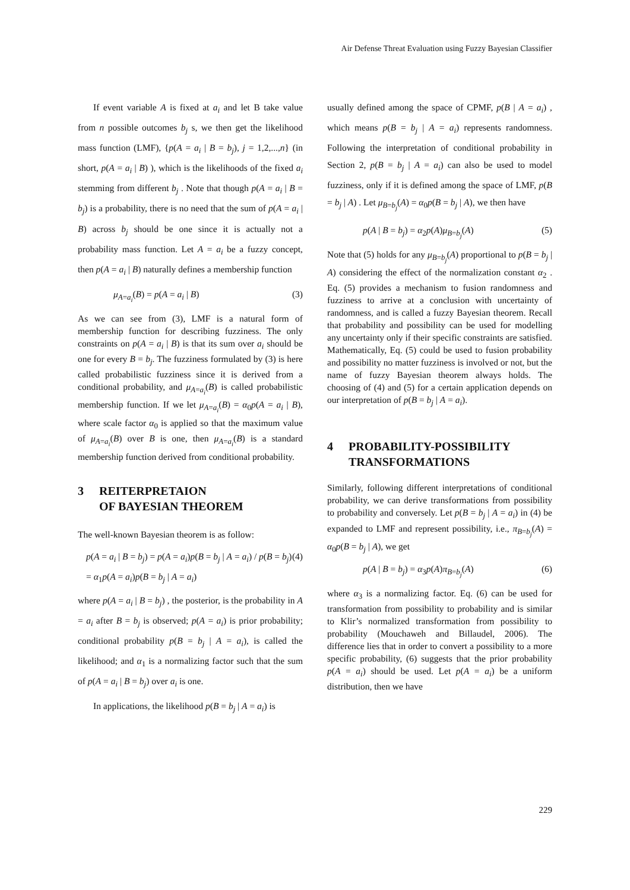Air Defense Threat Evaluation using Fuzzy Bayesian Classifier
If event variable A is fixed at a<sub>i</sub> and let B take value from n possible outcomes b<sub>j</sub> s, we then get the likelihood mass function (LMF), {p(A = a<sub>i</sub> | B = b<sub>j</sub>), j = 1,2,...,n} (in short, p(A = a<sub>i</sub> | B) ), which is the likelihoods of the fixed a<sub>i</sub> stemming from different b<sub>j</sub> . Note that though p(A = a<sub>i</sub> | B = b<sub>j</sub>) is a probability, there is no need that the sum of p(A = a<sub>i</sub> | B) across b<sub>j</sub> should be one since it is actually not a probability mass function. Let A = a<sub>i</sub> be a fuzzy concept, then p(A = a<sub>i</sub> | B) naturally defines a membership function
μ<sub>A=a<sub>i</sub></sub>(B) = p(A = a<sub>i</sub> | B) (3)
As we can see from (3), LMF is a natural form of membership function for describing fuzziness. The only constraints on p(A = a<sub>i</sub> | B) is that its sum over a<sub>i</sub> should be one for every B = b<sub>j</sub>. The fuzziness formulated by (3) is here called probabilistic fuzziness since it is derived from a conditional probability, and μ<sub>A=a<sub>i</sub></sub>(B) is called probabilistic membership function. If we let μ<sub>A=a<sub>i</sub></sub>(B) = α<sub>0</sub>p(A = a<sub>i</sub> | B), where scale factor α<sub>0</sub> is applied so that the maximum value of μ<sub>A=a<sub>i</sub></sub>(B) over B is one, then μ<sub>A=a<sub>i</sub></sub>(B) is a standard membership function derived from conditional probability.
3 REITERPRETAION
OF BAYESIAN THEOREM
The well-known Bayesian theorem is as follow:
p(A = a<sub>i</sub> | B = b<sub>j</sub>) = p(A = a<sub>i</sub>)p(B = b<sub>j</sub> | A = a<sub>i</sub>) / p(B = b<sub>j</sub>)
= α<sub>1</sub>p(A = a<sub>i</sub>)p(B = b<sub>j</sub> | A = a<sub>i</sub>) (4)
where p(A = a<sub>i</sub> | B = b<sub>j</sub>) , the posterior, is the probability in A = a<sub>i</sub> after B = b<sub>j</sub> is observed; p(A = a<sub>i</sub>) is prior probability; conditional probability p(B = b<sub>j</sub> | A = a<sub>i</sub>), is called the likelihood; and α<sub>1</sub> is a normalizing factor such that the sum of p(A = a<sub>i</sub> | B = b<sub>j</sub>) over a<sub>i</sub> is one.
In applications, the likelihood p(B = b<sub>j</sub> | A = a<sub>i</sub>) is
usually defined among the space of CPMF, p(B | A = a<sub>i</sub>) , which means p(B = b<sub>j</sub> | A = a<sub>i</sub>) represents randomness. Following the interpretation of conditional probability in Section 2, p(B = b<sub>j</sub> | A = a<sub>i</sub>) can also be used to model fuzziness, only if it is defined among the space of LMF, p(B = b<sub>j</sub> | A) . Let μ<sub>B=b<sub>j</sub></sub>(A) = α<sub>0</sub>p(B = b<sub>j</sub> | A), we then have
p(A | B = b<sub>j</sub>) = α<sub>2</sub>p(A)μ<sub>B=b<sub>j</sub></sub>(A) (5)
Note that (5) holds for any μ<sub>B=b<sub>j</sub></sub>(A) proportional to p(B = b<sub>j</sub> | A) considering the effect of the normalization constant α<sub>2</sub> . Eq. (5) provides a mechanism to fusion randomness and fuzziness to arrive at a conclusion with uncertainty of randomness, and is called a fuzzy Bayesian theorem. Recall that probability and possibility can be used for modelling any uncertainty only if their specific constraints are satisfied. Mathematically, Eq. (5) could be used to fusion probability and possibility no matter fuzziness is involved or not, but the name of fuzzy Bayesian theorem always holds. The choosing of (4) and (5) for a certain application depends on our interpretation of p(B = b<sub>j</sub> | A = a<sub>i</sub>).
4 PROBABILITY-POSSIBILITY
TRANSFORMATIONS
Similarly, following different interpretations of conditional probability, we can derive transformations from possibility to probability and conversely. Let p(B = b<sub>j</sub> | A = a<sub>i</sub>) in (4) be expanded to LMF and represent possibility, i.e., π<sub>B=b<sub>j</sub></sub>(A) = α<sub>0</sub>p(B = b<sub>j</sub> | A), we get
p(A | B = b<sub>j</sub>) = α<sub>3</sub>p(A)π<sub>B=b<sub>j</sub></sub>(A) (6)
where α<sub>3</sub> is a normalizing factor. Eq. (6) can be used for transformation from possibility to probability and is similar to Klir’s normalized transformation from possibility to probability (Mouchaweh and Billaudel, 2006). The difference lies that in order to convert a possibility to a more specific probability, (6) suggests that the prior probability p(A = a<sub>i</sub>) should be used. Let p(A = a<sub>i</sub>) be a uniform distribution, then we have
229